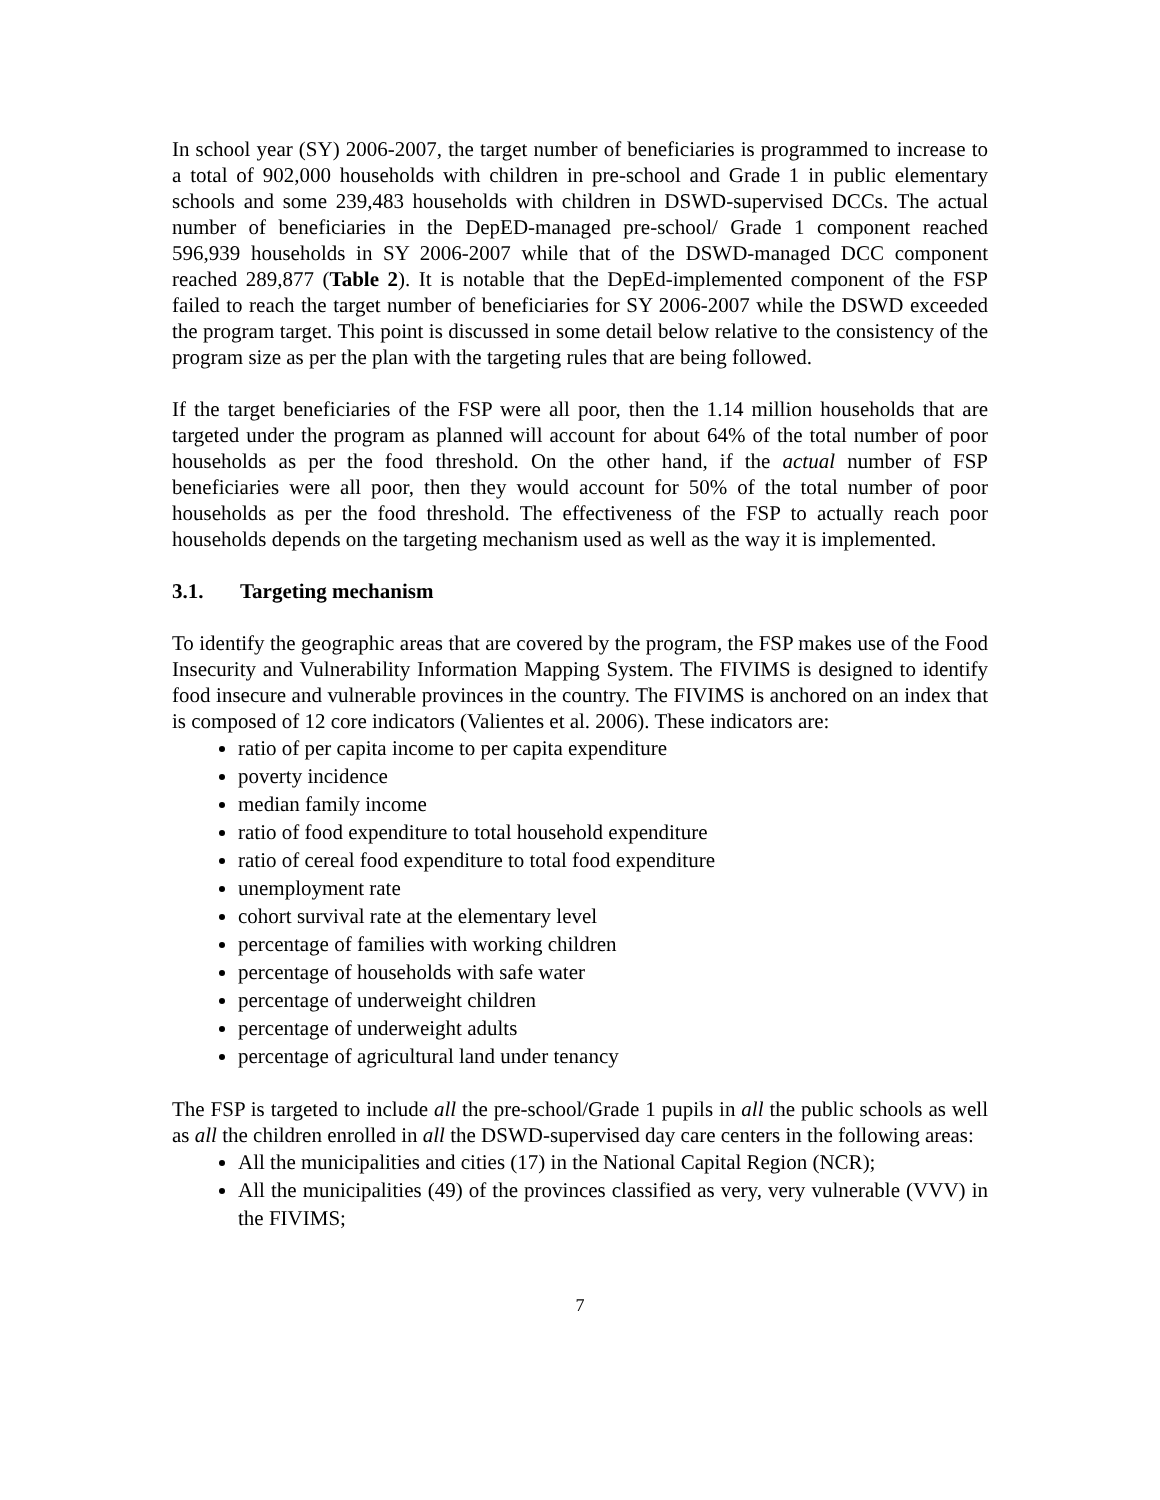In school year (SY) 2006-2007, the target number of beneficiaries is programmed to increase to a total of 902,000 households with children in pre-school and Grade 1 in public elementary schools and some 239,483 households with children in DSWD-supervised DCCs. The actual number of beneficiaries in the DepED-managed pre-school/ Grade 1 component reached 596,939 households in SY 2006-2007 while that of the DSWD-managed DCC component reached 289,877 (Table 2). It is notable that the DepEd-implemented component of the FSP failed to reach the target number of beneficiaries for SY 2006-2007 while the DSWD exceeded the program target. This point is discussed in some detail below relative to the consistency of the program size as per the plan with the targeting rules that are being followed.
If the target beneficiaries of the FSP were all poor, then the 1.14 million households that are targeted under the program as planned will account for about 64% of the total number of poor households as per the food threshold. On the other hand, if the actual number of FSP beneficiaries were all poor, then they would account for 50% of the total number of poor households as per the food threshold. The effectiveness of the FSP to actually reach poor households depends on the targeting mechanism used as well as the way it is implemented.
3.1. Targeting mechanism
To identify the geographic areas that are covered by the program, the FSP makes use of the Food Insecurity and Vulnerability Information Mapping System. The FIVIMS is designed to identify food insecure and vulnerable provinces in the country. The FIVIMS is anchored on an index that is composed of 12 core indicators (Valientes et al. 2006). These indicators are:
ratio of per capita income to per capita expenditure
poverty incidence
median family income
ratio of food expenditure to total household expenditure
ratio of cereal food expenditure to total food expenditure
unemployment rate
cohort survival rate at the elementary level
percentage of families with working children
percentage of households with safe water
percentage of underweight children
percentage of underweight adults
percentage of agricultural land under tenancy
The FSP is targeted to include all the pre-school/Grade 1 pupils in all the public schools as well as all the children enrolled in all the DSWD-supervised day care centers in the following areas:
All the municipalities and cities (17) in the National Capital Region (NCR);
All the municipalities (49) of the provinces classified as very, very vulnerable (VVV) in the FIVIMS;
7